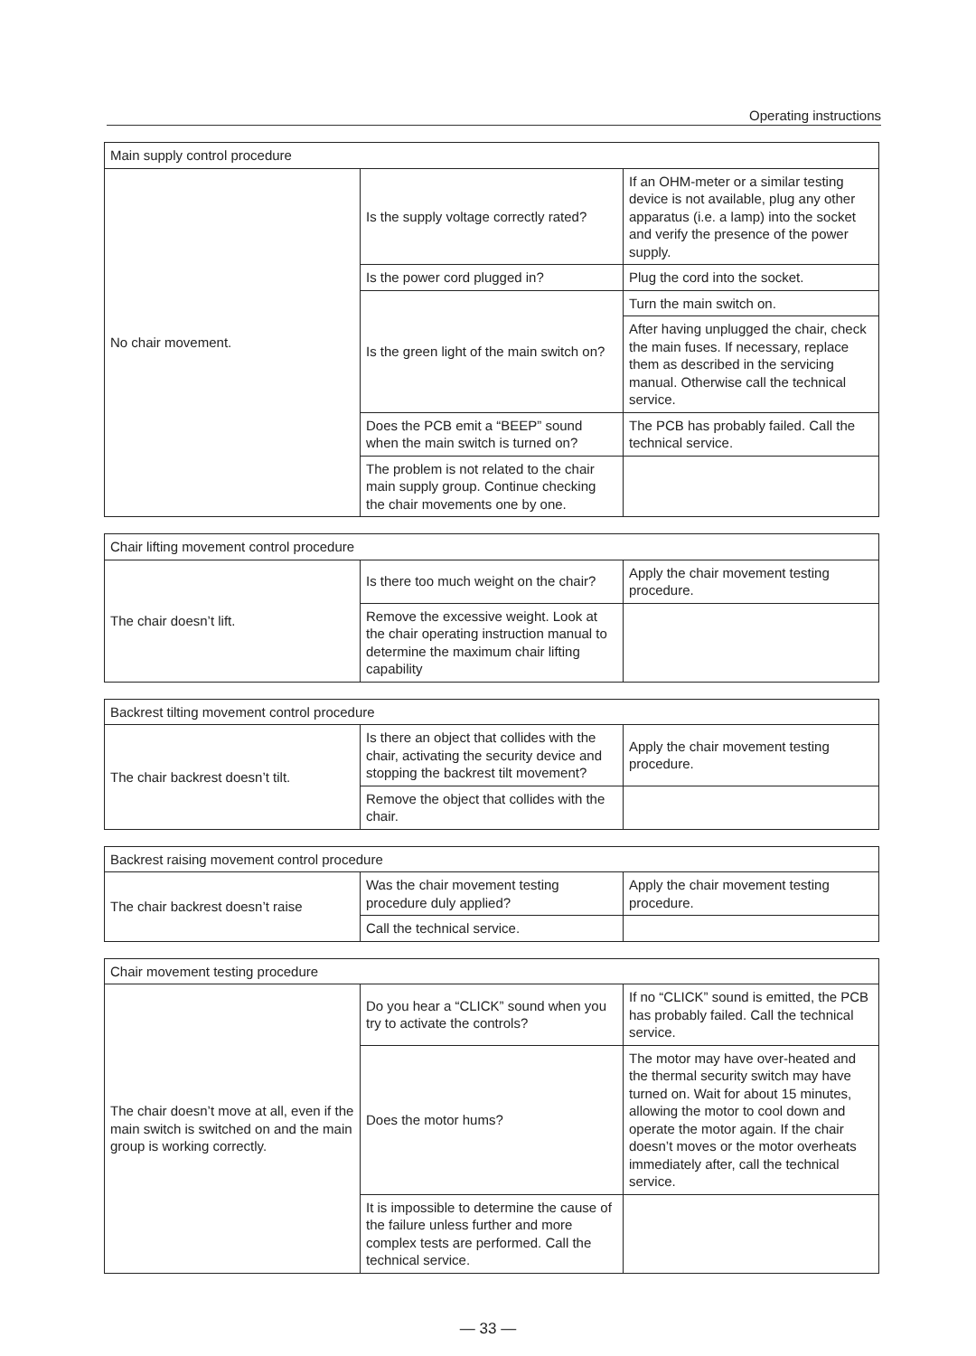Operating instructions
| Main supply control procedure | | |
| No chair movement. | Is the supply voltage correctly rated? | If an OHM-meter or a similar testing device is not available, plug any other apparatus (i.e. a lamp) into the socket and verify the presence of the power supply. |
| | Is the power cord plugged in? | Plug the cord into the socket. |
| | Is the green light of the main switch on? | Turn the main switch on. |
| | | After having unplugged the chair, check the main fuses. If necessary, replace them as described in the servicing manual. Otherwise call the technical service. |
| | Does the PCB emit a “BEEP” sound when the main switch is turned on? | The PCB has probably failed. Call the technical service. |
| | The problem is not related to the chair main supply group. Continue checking the chair movements one by one. | |
| Chair lifting movement control procedure | | |
| The chair doesn’t lift. | Is there too much weight on the chair? | Apply the chair movement testing procedure. |
| | Remove the excessive weight. Look at the chair operating instruction manual to determine the maximum chair lifting capability | |
| Backrest tilting movement control procedure | | |
| The chair backrest doesn’t tilt. | Is there an object that collides with the chair, activating the security device and stopping the backrest tilt movement? | Apply the chair movement testing procedure. |
| | Remove the object that collides with the chair. | |
| Backrest raising movement control procedure | | |
| The chair backrest doesn’t raise | Was the chair movement testing procedure duly applied? | Apply the chair movement testing procedure. |
| | Call the technical service. | |
| Chair movement testing procedure | | |
| The chair doesn’t move at all, even if the main switch is switched on and the main group is working correctly. | Do you hear a “CLICK” sound when you try to activate the controls? | If no “CLICK” sound is emitted, the PCB has probably failed. Call the technical service. |
| | Does the motor hums? | The motor may have over-heated and the thermal security switch may have turned on. Wait for about 15 minutes, allowing the motor to cool down and operate the motor again. If the chair doesn’t moves or the motor overheats immediately after, call the technical service. |
| | It is impossible to determine the cause of the failure unless further and more complex tests are performed. Call the technical service. | |
— 33 —